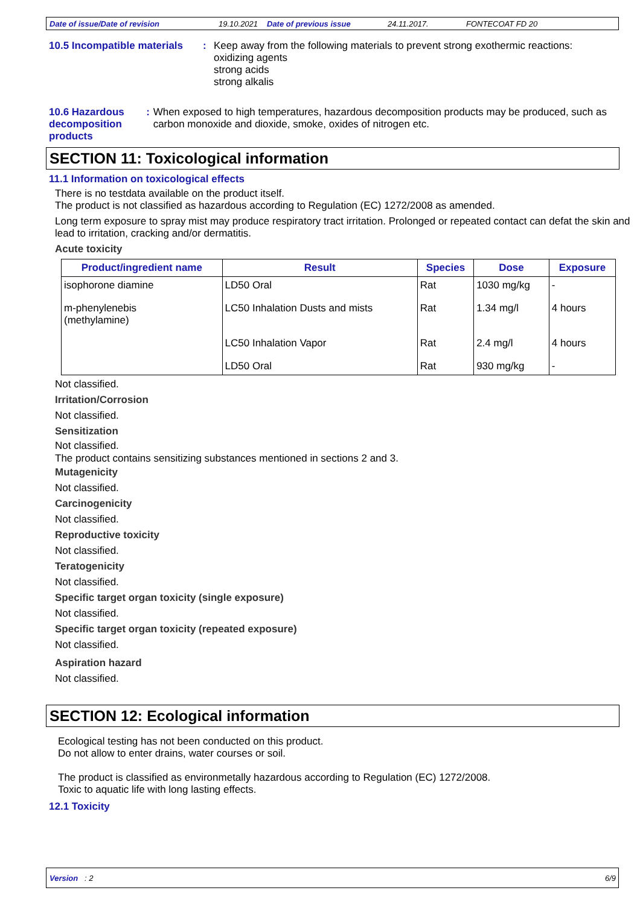Date of issue/Date of revision 19.10.2021 Date of previous issue 24.11.2017. FONTECOAT FD 20
10.5 Incompatible materials
: Keep away from the following materials to prevent strong exothermic reactions:
oxidizing agents
strong acids
strong alkalis
10.6 Hazardous
decomposition products
: When exposed to high temperatures, hazardous decomposition products may be produced, such as carbon monoxide and dioxide, smoke, oxides of nitrogen etc.
SECTION 11: Toxicological information
11.1 Information on toxicological effects
There is no testdata available on the product itself.
The product is not classified as hazardous according to Regulation (EC) 1272/2008 as amended.
Long term exposure to spray mist may produce respiratory tract irritation. Prolonged or repeated contact can defat the skin and lead to irritation, cracking and/or dermatitis.
Acute toxicity
| Product/ingredient name | Result | Species | Dose | Exposure |
| --- | --- | --- | --- | --- |
| isophorone diamine | LD50 Oral | Rat | 1030 mg/kg | - |
| m-phenylenebis (methylamine) | LC50 Inhalation Dusts and mists | Rat | 1.34 mg/l | 4 hours |
| | LC50 Inhalation Vapor | Rat | 2.4 mg/l | 4 hours |
| | LD50 Oral | Rat | 930 mg/kg | - |
Not classified.
Irritation/Corrosion
Not classified.
Sensitization
Not classified.
The product contains sensitizing substances mentioned in sections 2 and 3.
Mutagenicity
Not classified.
Carcinogenicity
Not classified.
Reproductive toxicity
Not classified.
Teratogenicity
Not classified.
Specific target organ toxicity (single exposure)
Not classified.
Specific target organ toxicity (repeated exposure)
Not classified.
Aspiration hazard
Not classified.
SECTION 12: Ecological information
Ecological testing has not been conducted on this product.
Do not allow to enter drains, water courses or soil.
The product is classified as environmetally hazardous according to Regulation (EC) 1272/2008.
Toxic to aquatic life with long lasting effects.
12.1 Toxicity
Version : 2 6/9